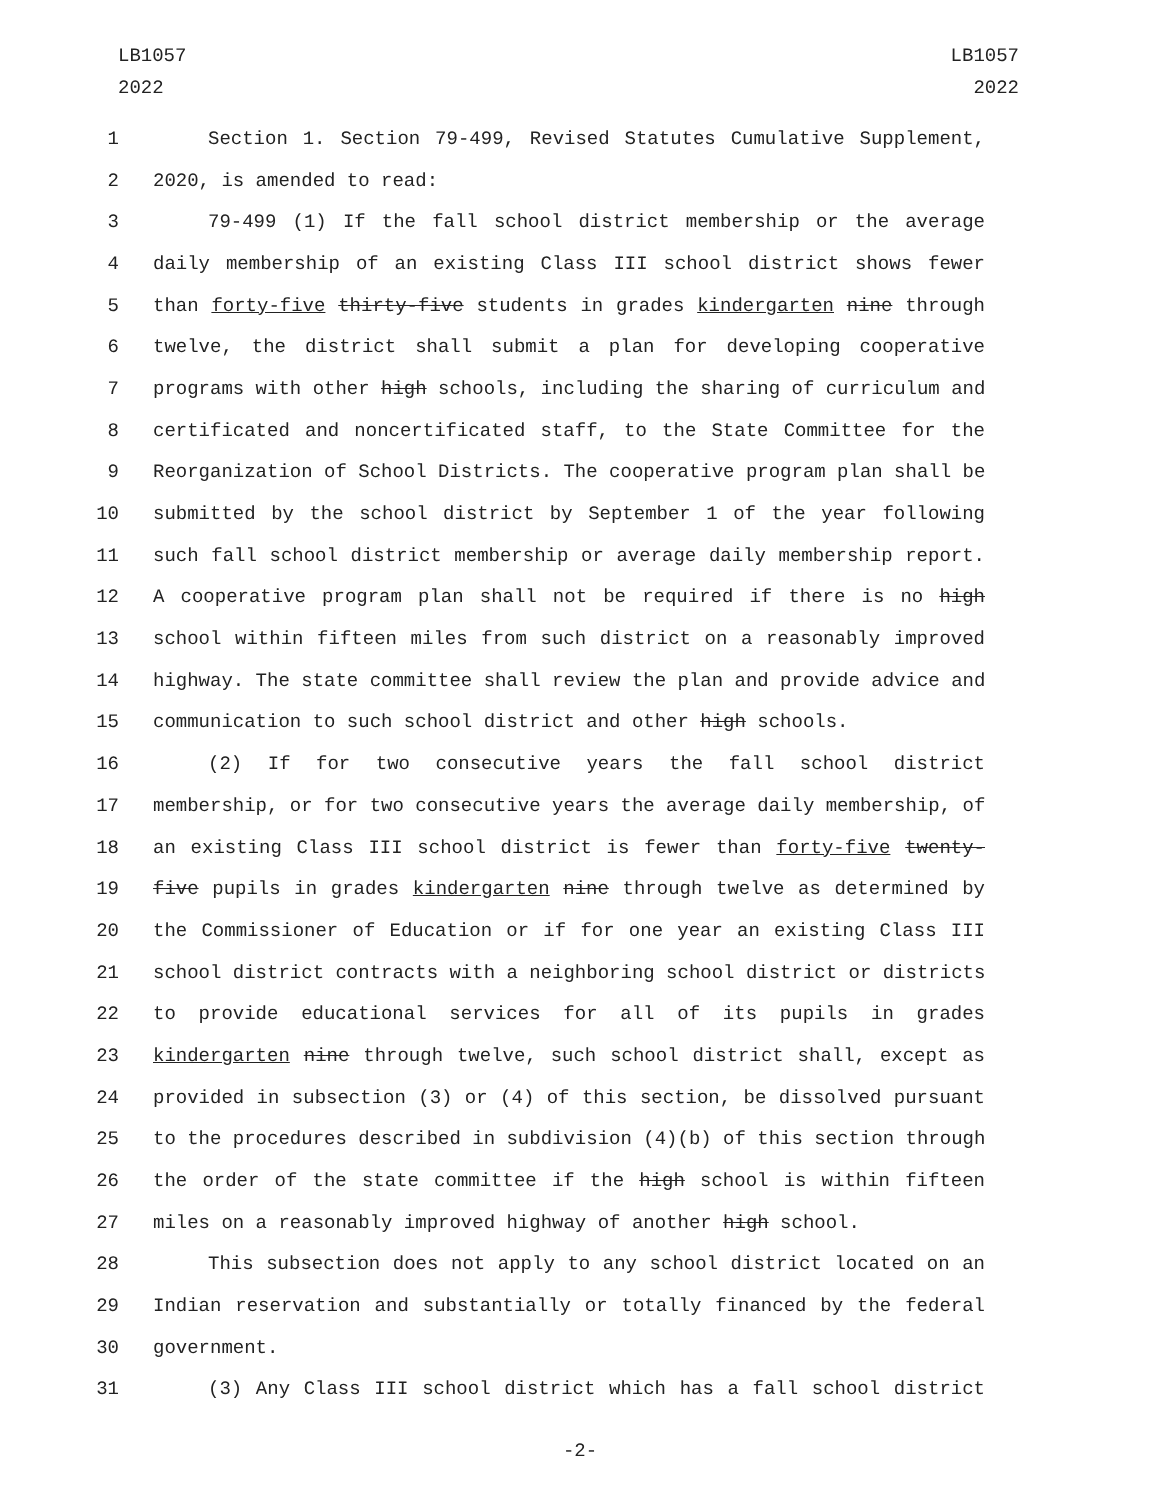LB1057
2022
LB1057
2022
1 Section 1. Section 79-499, Revised Statutes Cumulative Supplement,
2 2020, is amended to read:
3 79-499 (1) If the fall school district membership or the average
4 daily membership of an existing Class III school district shows fewer
5 than forty-five thirty-five students in grades kindergarten nine through
6 twelve, the district shall submit a plan for developing cooperative
7 programs with other high schools, including the sharing of curriculum and
8 certificated and noncertificated staff, to the State Committee for the
9 Reorganization of School Districts. The cooperative program plan shall be
10 submitted by the school district by September 1 of the year following
11 such fall school district membership or average daily membership report.
12 A cooperative program plan shall not be required if there is no high
13 school within fifteen miles from such district on a reasonably improved
14 highway. The state committee shall review the plan and provide advice and
15 communication to such school district and other high schools.
16 (2) If for two consecutive years the fall school district
17 membership, or for two consecutive years the average daily membership, of
18 an existing Class III school district is fewer than forty-five twenty-
19 five pupils in grades kindergarten nine through twelve as determined by
20 the Commissioner of Education or if for one year an existing Class III
21 school district contracts with a neighboring school district or districts
22 to provide educational services for all of its pupils in grades
23 kindergarten nine through twelve, such school district shall, except as
24 provided in subsection (3) or (4) of this section, be dissolved pursuant
25 to the procedures described in subdivision (4)(b) of this section through
26 the order of the state committee if the high school is within fifteen
27 miles on a reasonably improved highway of another high school.
28 This subsection does not apply to any school district located on an
29 Indian reservation and substantially or totally financed by the federal
30 government.
31 (3) Any Class III school district which has a fall school district
-2-